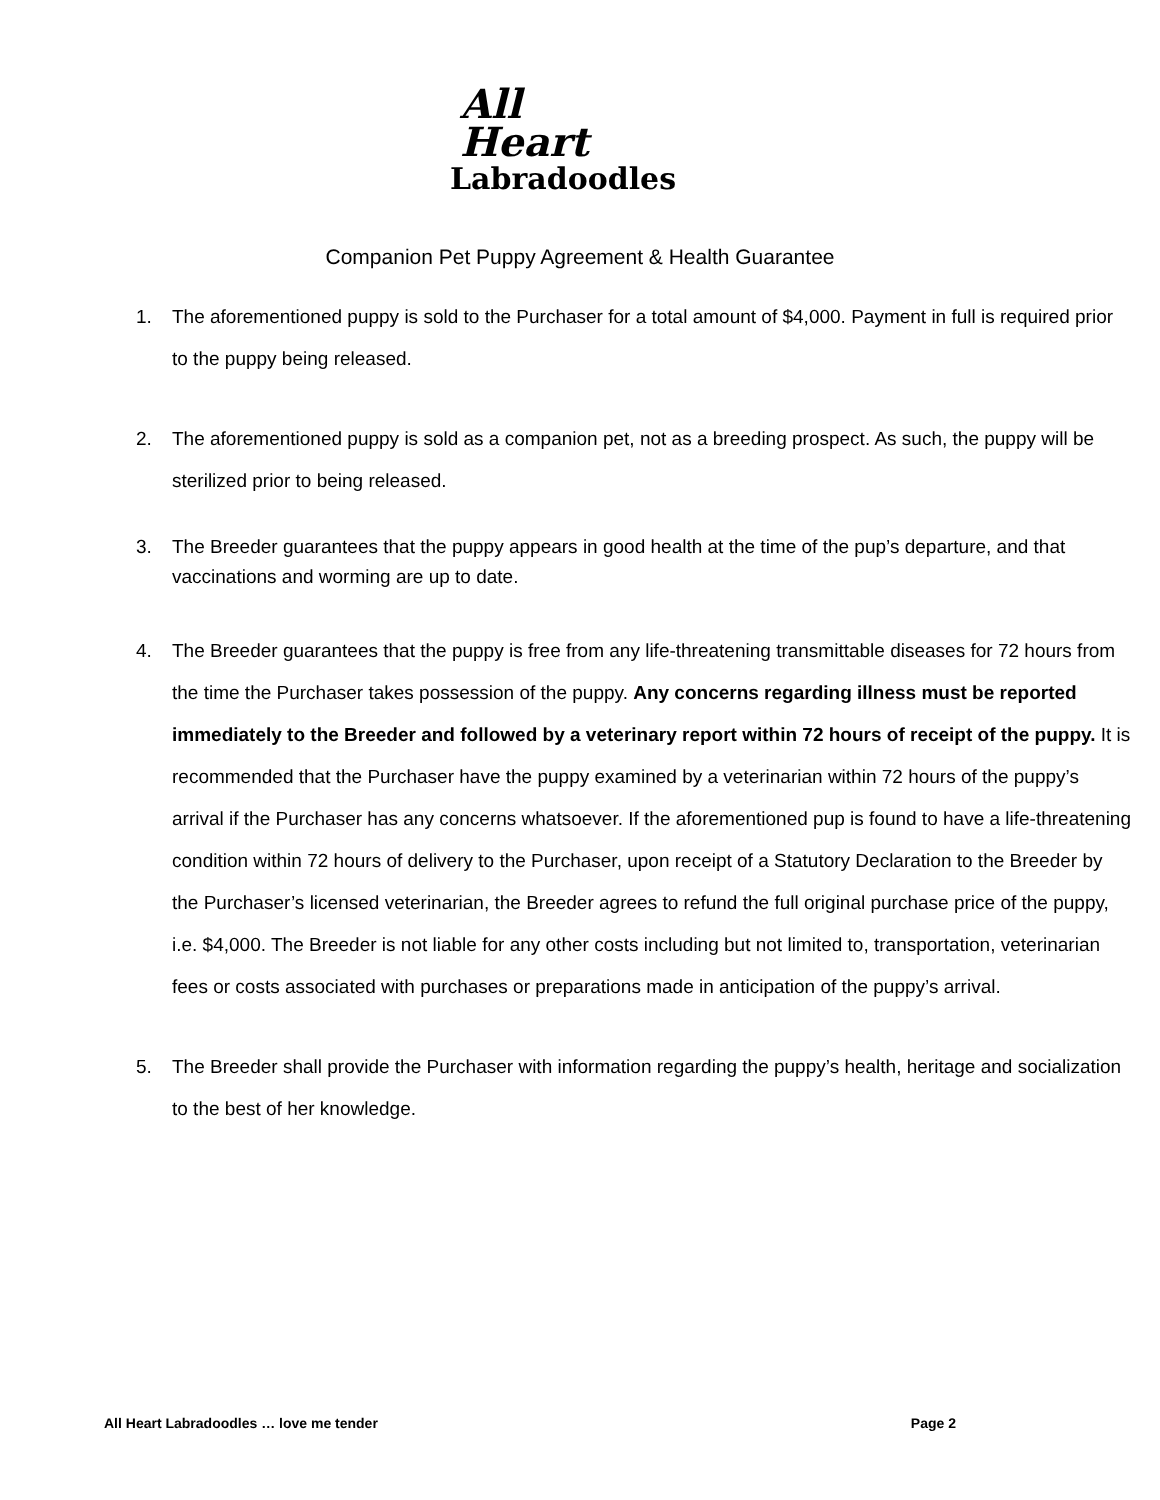All
Heart
Labradoodles
Companion Pet Puppy Agreement & Health Guarantee
1. The aforementioned puppy is sold to the Purchaser for a total amount of $4,000. Payment in full is required prior to the puppy being released.
2. The aforementioned puppy is sold as a companion pet, not as a breeding prospect. As such, the puppy will be sterilized prior to being released.
3. The Breeder guarantees that the puppy appears in good health at the time of the pup’s departure, and that vaccinations and worming are up to date.
4. The Breeder guarantees that the puppy is free from any life-threatening transmittable diseases for 72 hours from the time the Purchaser takes possession of the puppy. Any concerns regarding illness must be reported immediately to the Breeder and followed by a veterinary report within 72 hours of receipt of the puppy. It is recommended that the Purchaser have the puppy examined by a veterinarian within 72 hours of the puppy’s arrival if the Purchaser has any concerns whatsoever. If the aforementioned pup is found to have a life-threatening condition within 72 hours of delivery to the Purchaser, upon receipt of a Statutory Declaration to the Breeder by the Purchaser’s licensed veterinarian, the Breeder agrees to refund the full original purchase price of the puppy, i.e. $4,000. The Breeder is not liable for any other costs including but not limited to, transportation, veterinarian fees or costs associated with purchases or preparations made in anticipation of the puppy’s arrival.
5. The Breeder shall provide the Purchaser with information regarding the puppy’s health, heritage and socialization to the best of her knowledge.
All Heart Labradoodles … love me tender Page 2